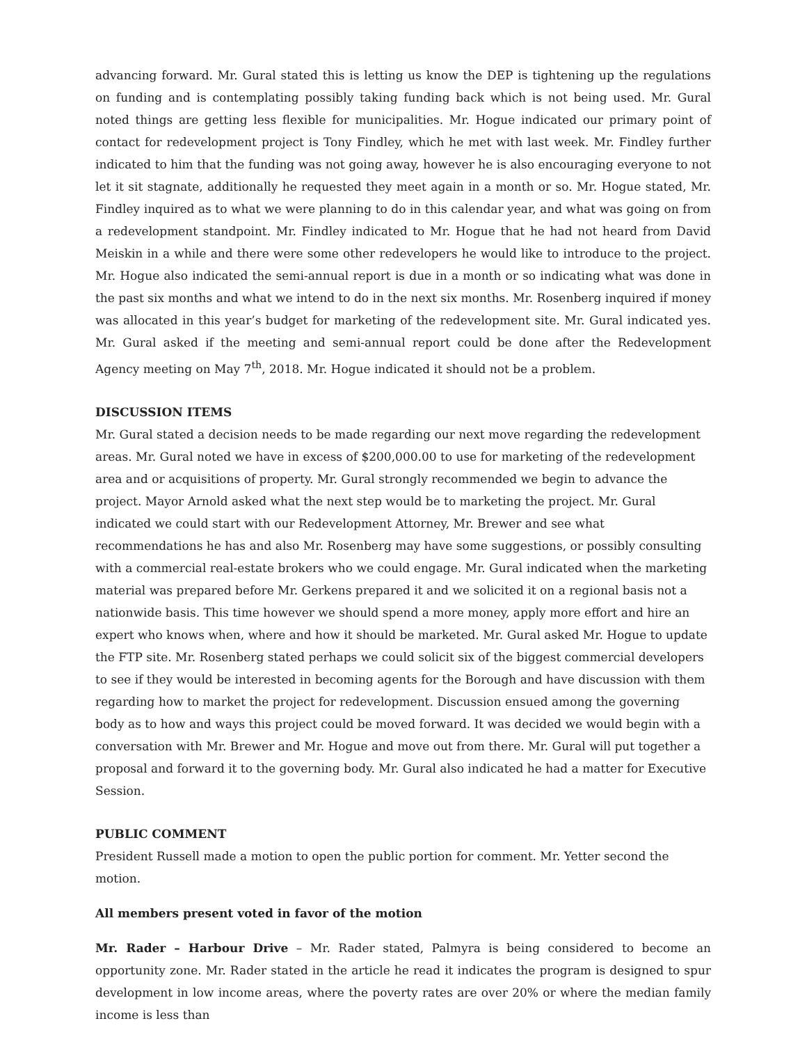advancing forward. Mr. Gural stated this is letting us know the DEP is tightening up the regulations on funding and is contemplating possibly taking funding back which is not being used. Mr. Gural noted things are getting less flexible for municipalities. Mr. Hogue indicated our primary point of contact for redevelopment project is Tony Findley, which he met with last week. Mr. Findley further indicated to him that the funding was not going away, however he is also encouraging everyone to not let it sit stagnate, additionally he requested they meet again in a month or so. Mr. Hogue stated, Mr. Findley inquired as to what we were planning to do in this calendar year, and what was going on from a redevelopment standpoint. Mr. Findley indicated to Mr. Hogue that he had not heard from David Meiskin in a while and there were some other redevelopers he would like to introduce to the project. Mr. Hogue also indicated the semi-annual report is due in a month or so indicating what was done in the past six months and what we intend to do in the next six months. Mr. Rosenberg inquired if money was allocated in this year’s budget for marketing of the redevelopment site. Mr. Gural indicated yes. Mr. Gural asked if the meeting and semi-annual report could be done after the Redevelopment Agency meeting on May 7<sup>th</sup>, 2018. Mr. Hogue indicated it should not be a problem.
DISCUSSION ITEMS
Mr. Gural stated a decision needs to be made regarding our next move regarding the redevelopment areas. Mr. Gural noted we have in excess of $200,000.00 to use for marketing of the redevelopment area and or acquisitions of property. Mr. Gural strongly recommended we begin to advance the project. Mayor Arnold asked what the next step would be to marketing the project. Mr. Gural indicated we could start with our Redevelopment Attorney, Mr. Brewer and see what recommendations he has and also Mr. Rosenberg may have some suggestions, or possibly consulting with a commercial real-estate brokers who we could engage. Mr. Gural indicated when the marketing material was prepared before Mr. Gerkens prepared it and we solicited it on a regional basis not a nationwide basis. This time however we should spend a more money, apply more effort and hire an expert who knows when, where and how it should be marketed. Mr. Gural asked Mr. Hogue to update the FTP site. Mr. Rosenberg stated perhaps we could solicit six of the biggest commercial developers to see if they would be interested in becoming agents for the Borough and have discussion with them regarding how to market the project for redevelopment. Discussion ensued among the governing body as to how and ways this project could be moved forward. It was decided we would begin with a conversation with Mr. Brewer and Mr. Hogue and move out from there. Mr. Gural will put together a proposal and forward it to the governing body. Mr. Gural also indicated he had a matter for Executive Session.
PUBLIC COMMENT
President Russell made a motion to open the public portion for comment. Mr. Yetter second the motion.
All members present voted in favor of the motion
Mr. Rader – Harbour Drive – Mr. Rader stated, Palmyra is being considered to become an opportunity zone. Mr. Rader stated in the article he read it indicates the program is designed to spur development in low income areas, where the poverty rates are over 20% or where the median family income is less than